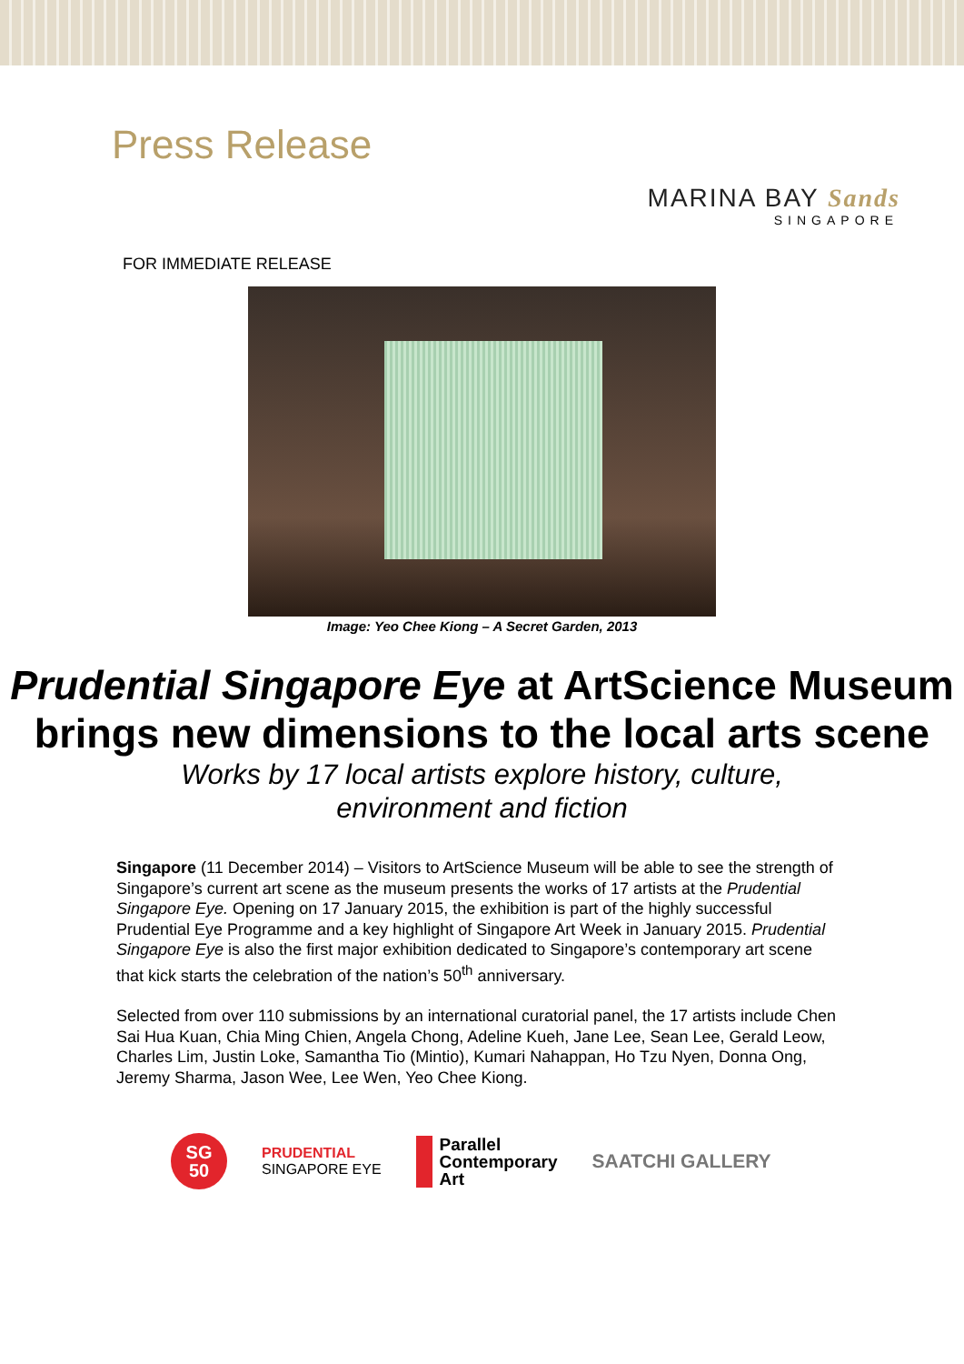Press Release
MARINA BAY Sands
SINGAPORE
FOR IMMEDIATE RELEASE
Image: Yeo Chee Kiong – A Secret Garden, 2013
Prudential Singapore Eye at ArtScience Museum brings new dimensions to the local arts scene
Works by 17 local artists explore history, culture,
environment and fiction
Singapore (11 December 2014) – Visitors to ArtScience Museum will be able to see the strength of Singapore’s current art scene as the museum presents the works of 17 artists at the Prudential Singapore Eye. Opening on 17 January 2015, the exhibition is part of the highly successful Prudential Eye Programme and a key highlight of Singapore Art Week in January 2015. Prudential Singapore Eye is also the first major exhibition dedicated to Singapore’s contemporary art scene that kick starts the celebration of the nation’s 50<sup>th</sup> anniversary.
Selected from over 110 submissions by an international curatorial panel, the 17 artists include Chen Sai Hua Kuan, Chia Ming Chien, Angela Chong, Adeline Kueh, Jane Lee, Sean Lee, Gerald Leow, Charles Lim, Justin Loke, Samantha Tio (Mintio), Kumari Nahappan, Ho Tzu Nyen, Donna Ong, Jeremy Sharma, Jason Wee, Lee Wen, Yeo Chee Kiong.
SG
50
PRUDENTIAL
SINGAPORE EYE
Parallel
Contemporary
Art
SAATCHI GALLERY